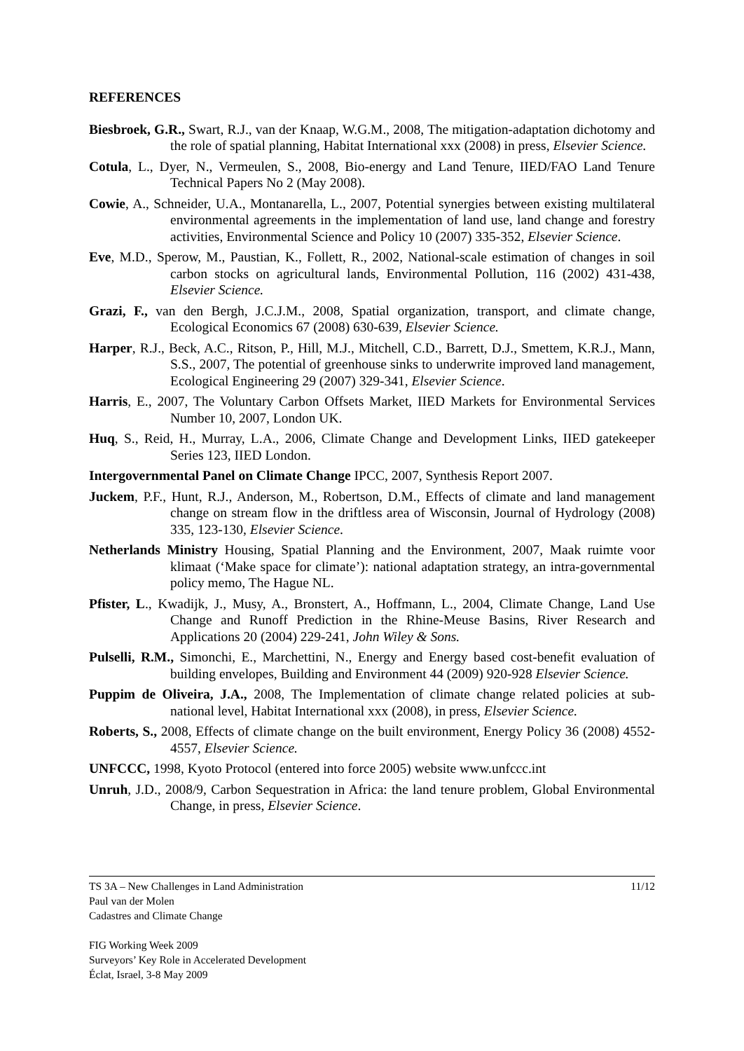REFERENCES
Biesbroek, G.R., Swart, R.J., van der Knaap, W.G.M., 2008, The mitigation-adaptation dichotomy and the role of spatial planning, Habitat International xxx (2008) in press, Elsevier Science.
Cotula, L., Dyer, N., Vermeulen, S., 2008, Bio-energy and Land Tenure, IIED/FAO Land Tenure Technical Papers No 2 (May 2008).
Cowie, A., Schneider, U.A., Montanarella, L., 2007, Potential synergies between existing multilateral environmental agreements in the implementation of land use, land change and forestry activities, Environmental Science and Policy 10 (2007) 335-352, Elsevier Science.
Eve, M.D., Sperow, M., Paustian, K., Follett, R., 2002, National-scale estimation of changes in soil carbon stocks on agricultural lands, Environmental Pollution, 116 (2002) 431-438, Elsevier Science.
Grazi, F., van den Bergh, J.C.J.M., 2008, Spatial organization, transport, and climate change, Ecological Economics 67 (2008) 630-639, Elsevier Science.
Harper, R.J., Beck, A.C., Ritson, P., Hill, M.J., Mitchell, C.D., Barrett, D.J., Smettem, K.R.J., Mann, S.S., 2007, The potential of greenhouse sinks to underwrite improved land management, Ecological Engineering 29 (2007) 329-341, Elsevier Science.
Harris, E., 2007, The Voluntary Carbon Offsets Market, IIED Markets for Environmental Services Number 10, 2007, London UK.
Huq, S., Reid, H., Murray, L.A., 2006, Climate Change and Development Links, IIED gatekeeper Series 123, IIED London.
Intergovernmental Panel on Climate Change IPCC, 2007, Synthesis Report 2007.
Juckem, P.F., Hunt, R.J., Anderson, M., Robertson, D.M., Effects of climate and land management change on stream flow in the driftless area of Wisconsin, Journal of Hydrology (2008) 335, 123-130, Elsevier Science.
Netherlands Ministry Housing, Spatial Planning and the Environment, 2007, Maak ruimte voor klimaat (‘Make space for climate’): national adaptation strategy, an intra-governmental policy memo, The Hague NL.
Pfister, L., Kwadijk, J., Musy, A., Bronstert, A., Hoffmann, L., 2004, Climate Change, Land Use Change and Runoff Prediction in the Rhine-Meuse Basins, River Research and Applications 20 (2004) 229-241, John Wiley & Sons.
Pulselli, R.M., Simonchi, E., Marchettini, N., Energy and Energy based cost-benefit evaluation of building envelopes, Building and Environment 44 (2009) 920-928 Elsevier Science.
Puppim de Oliveira, J.A., 2008, The Implementation of climate change related policies at sub-national level, Habitat International xxx (2008), in press, Elsevier Science.
Roberts, S., 2008, Effects of climate change on the built environment, Energy Policy 36 (2008) 4552-4557, Elsevier Science.
UNFCCC, 1998, Kyoto Protocol (entered into force 2005) website www.unfccc.int
Unruh, J.D., 2008/9, Carbon Sequestration in Africa: the land tenure problem, Global Environmental Change, in press, Elsevier Science.
11/12 TS 3A – New Challenges in Land Administration
Paul van der Molen
Cadastres and Climate Change
FIG Working Week 2009
Surveyors’ Key Role in Accelerated Development
Éclat, Israel, 3-8 May 2009